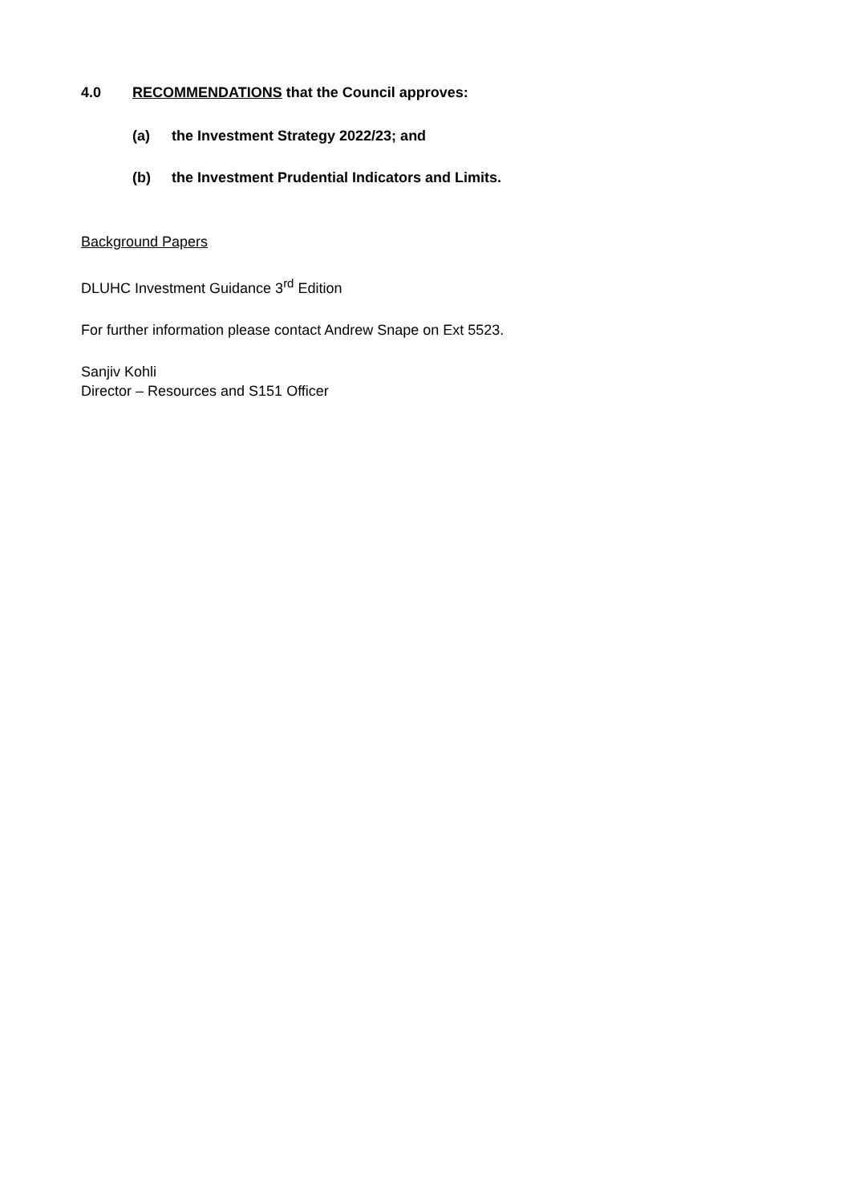4.0 RECOMMENDATIONS that the Council approves:
(a) the Investment Strategy 2022/23; and
(b) the Investment Prudential Indicators and Limits.
Background Papers
DLUHC Investment Guidance 3<sup>rd</sup> Edition
For further information please contact Andrew Snape on Ext 5523.
Sanjiv Kohli
Director – Resources and S151 Officer